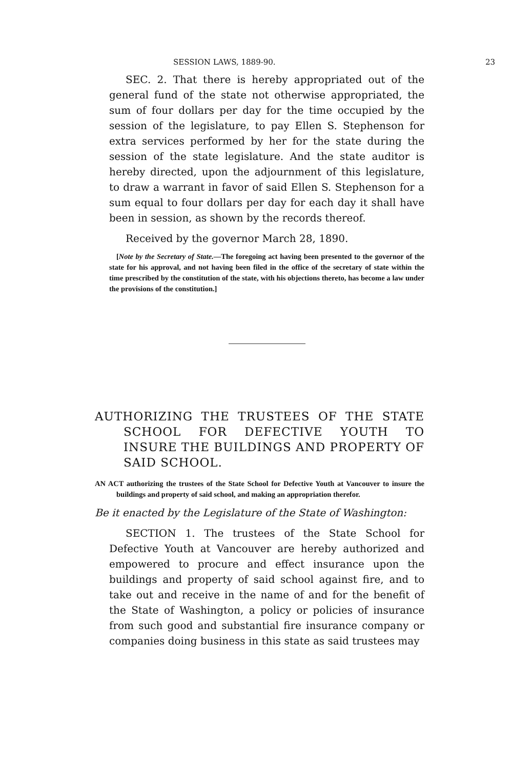SESSION LAWS, 1889-90. 23
SEC. 2. That there is hereby appropriated out of the general fund of the state not otherwise appropriated, the sum of four dollars per day for the time occupied by the session of the legislature, to pay Ellen S. Stephenson for extra services performed by her for the state during the session of the state legislature. And the state auditor is hereby directed, upon the adjournment of this legislature, to draw a warrant in favor of said Ellen S. Stephenson for a sum equal to four dollars per day for each day it shall have been in session, as shown by the records thereof.
Received by the governor March 28, 1890.
[Note by the Secretary of State.—The foregoing act having been presented to the governor of the state for his approval, and not having been filed in the office of the secretary of state within the time prescribed by the constitution of the state, with his objections thereto, has become a law under the provisions of the constitution.]
AUTHORIZING THE TRUSTEES OF THE STATE SCHOOL FOR DEFECTIVE YOUTH TO INSURE THE BUILDINGS AND PROPERTY OF SAID SCHOOL.
AN ACT authorizing the trustees of the State School for Defective Youth at Vancouver to insure the buildings and property of said school, and making an appropriation therefor.
Be it enacted by the Legislature of the State of Washington:
SECTION 1. The trustees of the State School for Defective Youth at Vancouver are hereby authorized and empowered to procure and effect insurance upon the buildings and property of said school against fire, and to take out and receive in the name of and for the benefit of the State of Washington, a policy or policies of insurance from such good and substantial fire insurance company or companies doing business in this state as said trustees may